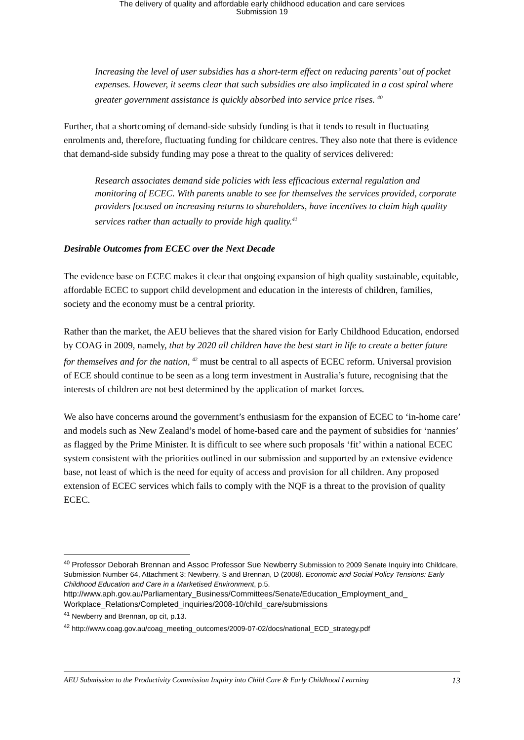The delivery of quality and affordable early childhood education and care services
Submission 19
Increasing the level of user subsidies has a short-term effect on reducing parents’ out of pocket expenses. However, it seems clear that such subsidies are also implicated in a cost spiral where greater government assistance is quickly absorbed into service price rises. <sup>40</sup>
Further, that a shortcoming of demand-side subsidy funding is that it tends to result in fluctuating enrolments and, therefore, fluctuating funding for childcare centres. They also note that there is evidence that demand-side subsidy funding may pose a threat to the quality of services delivered:
Research associates demand side policies with less efficacious external regulation and monitoring of ECEC. With parents unable to see for themselves the services provided, corporate providers focused on increasing returns to shareholders, have incentives to claim high quality services rather than actually to provide high quality.<sup>41</sup>
Desirable Outcomes from ECEC over the Next Decade
The evidence base on ECEC makes it clear that ongoing expansion of high quality sustainable, equitable, affordable ECEC to support child development and education in the interests of children, families, society and the economy must be a central priority.
Rather than the market, the AEU believes that the shared vision for Early Childhood Education, endorsed by COAG in 2009, namely, that by 2020 all children have the best start in life to create a better future for themselves and for the nation, <sup>42</sup> must be central to all aspects of ECEC reform. Universal provision of ECE should continue to be seen as a long term investment in Australia’s future, recognising that the interests of children are not best determined by the application of market forces.
We also have concerns around the government’s enthusiasm for the expansion of ECEC to ‘in-home care’ and models such as New Zealand’s model of home-based care and the payment of subsidies for ‘nannies’ as flagged by the Prime Minister. It is difficult to see where such proposals ‘fit’ within a national ECEC system consistent with the priorities outlined in our submission and supported by an extensive evidence base, not least of which is the need for equity of access and provision for all children. Any proposed extension of ECEC services which fails to comply with the NQF is a threat to the provision of quality ECEC.
<sup>40</sup> Professor Deborah Brennan and Assoc Professor Sue Newberry Submission to 2009 Senate Inquiry into Childcare, Submission Number 64, Attachment 3: Newberry, S and Brennan, D (2008). Economic and Social Policy Tensions: Early Childhood Education and Care in a Marketised Environment, p.5.
http://www.aph.gov.au/Parliamentary_Business/Committees/Senate/Education_Employment_and_ Workplace_Relations/Completed_inquiries/2008-10/child_care/submissions
<sup>41</sup> Newberry and Brennan, op cit, p.13.
<sup>42</sup> http://www.coag.gov.au/coag_meeting_outcomes/2009-07-02/docs/national_ECD_strategy.pdf
AEU Submission to the Productivity Commission Inquiry into Child Care & Early Childhood Learning 13